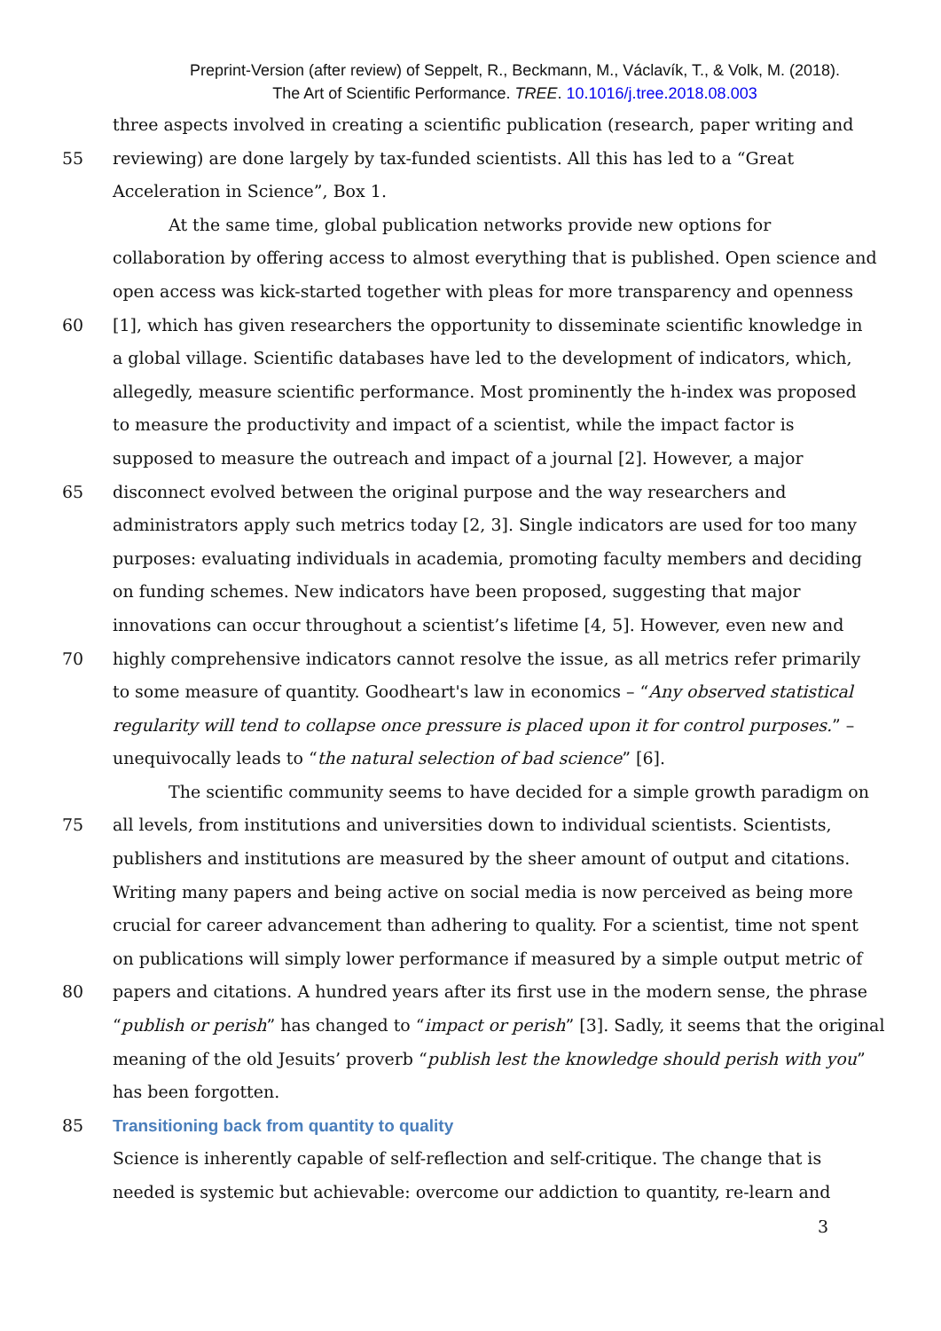Preprint-Version (after review) of Seppelt, R., Beckmann, M., Václavík, T., & Volk, M. (2018).
The Art of Scientific Performance. TREE. 10.1016/j.tree.2018.08.003
three aspects involved in creating a scientific publication (research, paper writing and
55 reviewing) are done largely by tax-funded scientists. All this has led to a “Great
Acceleration in Science”, Box 1.
At the same time, global publication networks provide new options for
collaboration by offering access to almost everything that is published. Open science and
open access was kick-started together with pleas for more transparency and openness
60 [1], which has given researchers the opportunity to disseminate scientific knowledge in
a global village. Scientific databases have led to the development of indicators, which,
allegedly, measure scientific performance. Most prominently the h-index was proposed
to measure the productivity and impact of a scientist, while the impact factor is
supposed to measure the outreach and impact of a journal [2]. However, a major
65 disconnect evolved between the original purpose and the way researchers and
administrators apply such metrics today [2, 3]. Single indicators are used for too many
purposes: evaluating individuals in academia, promoting faculty members and deciding
on funding schemes. New indicators have been proposed, suggesting that major
innovations can occur throughout a scientist’s lifetime [4, 5]. However, even new and
70 highly comprehensive indicators cannot resolve the issue, as all metrics refer primarily
to some measure of quantity. Goodheart's law in economics – “Any observed statistical
regularity will tend to collapse once pressure is placed upon it for control purposes.” –
unequivocally leads to “the natural selection of bad science” [6].
The scientific community seems to have decided for a simple growth paradigm on
75 all levels, from institutions and universities down to individual scientists. Scientists,
publishers and institutions are measured by the sheer amount of output and citations.
Writing many papers and being active on social media is now perceived as being more
crucial for career advancement than adhering to quality. For a scientist, time not spent
on publications will simply lower performance if measured by a simple output metric of
80 papers and citations. A hundred years after its first use in the modern sense, the phrase
“publish or perish” has changed to “impact or perish” [3]. Sadly, it seems that the original
meaning of the old Jesuits’ proverb “publish lest the knowledge should perish with you”
has been forgotten.
85 Transitioning back from quantity to quality
Science is inherently capable of self-reflection and self-critique. The change that is
needed is systemic but achievable: overcome our addiction to quantity, re-learn and
3